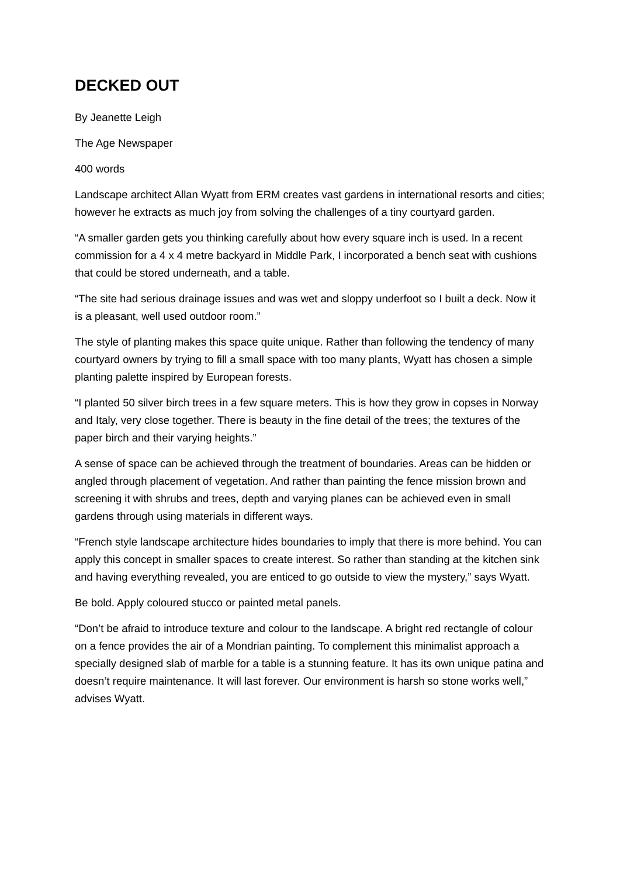DECKED OUT
By Jeanette Leigh
The Age Newspaper
400 words
Landscape architect Allan Wyatt from ERM creates vast gardens in international resorts and cities; however he extracts as much joy from solving the challenges of a tiny courtyard garden.
“A smaller garden gets you thinking carefully about how every square inch is used. In a recent commission for a 4 x 4 metre backyard in Middle Park, I incorporated a bench seat with cushions that could be stored underneath, and a table.
“The site had serious drainage issues and was wet and sloppy underfoot so I built a deck. Now it is a pleasant, well used outdoor room.”
The style of planting makes this space quite unique. Rather than following the tendency of many courtyard owners by trying to fill a small space with too many plants, Wyatt has chosen a simple planting palette inspired by European forests.
“I planted 50 silver birch trees in a few square meters. This is how they grow in copses in Norway and Italy, very close together. There is beauty in the fine detail of the trees; the textures of the paper birch and their varying heights.”
A sense of space can be achieved through the treatment of boundaries. Areas can be hidden or angled through placement of vegetation. And rather than painting the fence mission brown and screening it with shrubs and trees, depth and varying planes can be achieved even in small gardens through using materials in different ways.
“French style landscape architecture hides boundaries to imply that there is more behind. You can apply this concept in smaller spaces to create interest. So rather than standing at the kitchen sink and having everything revealed, you are enticed to go outside to view the mystery,” says Wyatt.
Be bold. Apply coloured stucco or painted metal panels.
“Don’t be afraid to introduce texture and colour to the landscape. A bright red rectangle of colour on a fence provides the air of a Mondrian painting. To complement this minimalist approach a specially designed slab of marble for a table is a stunning feature. It has its own unique patina and doesn’t require maintenance. It will last forever. Our environment is harsh so stone works well,” advises Wyatt.